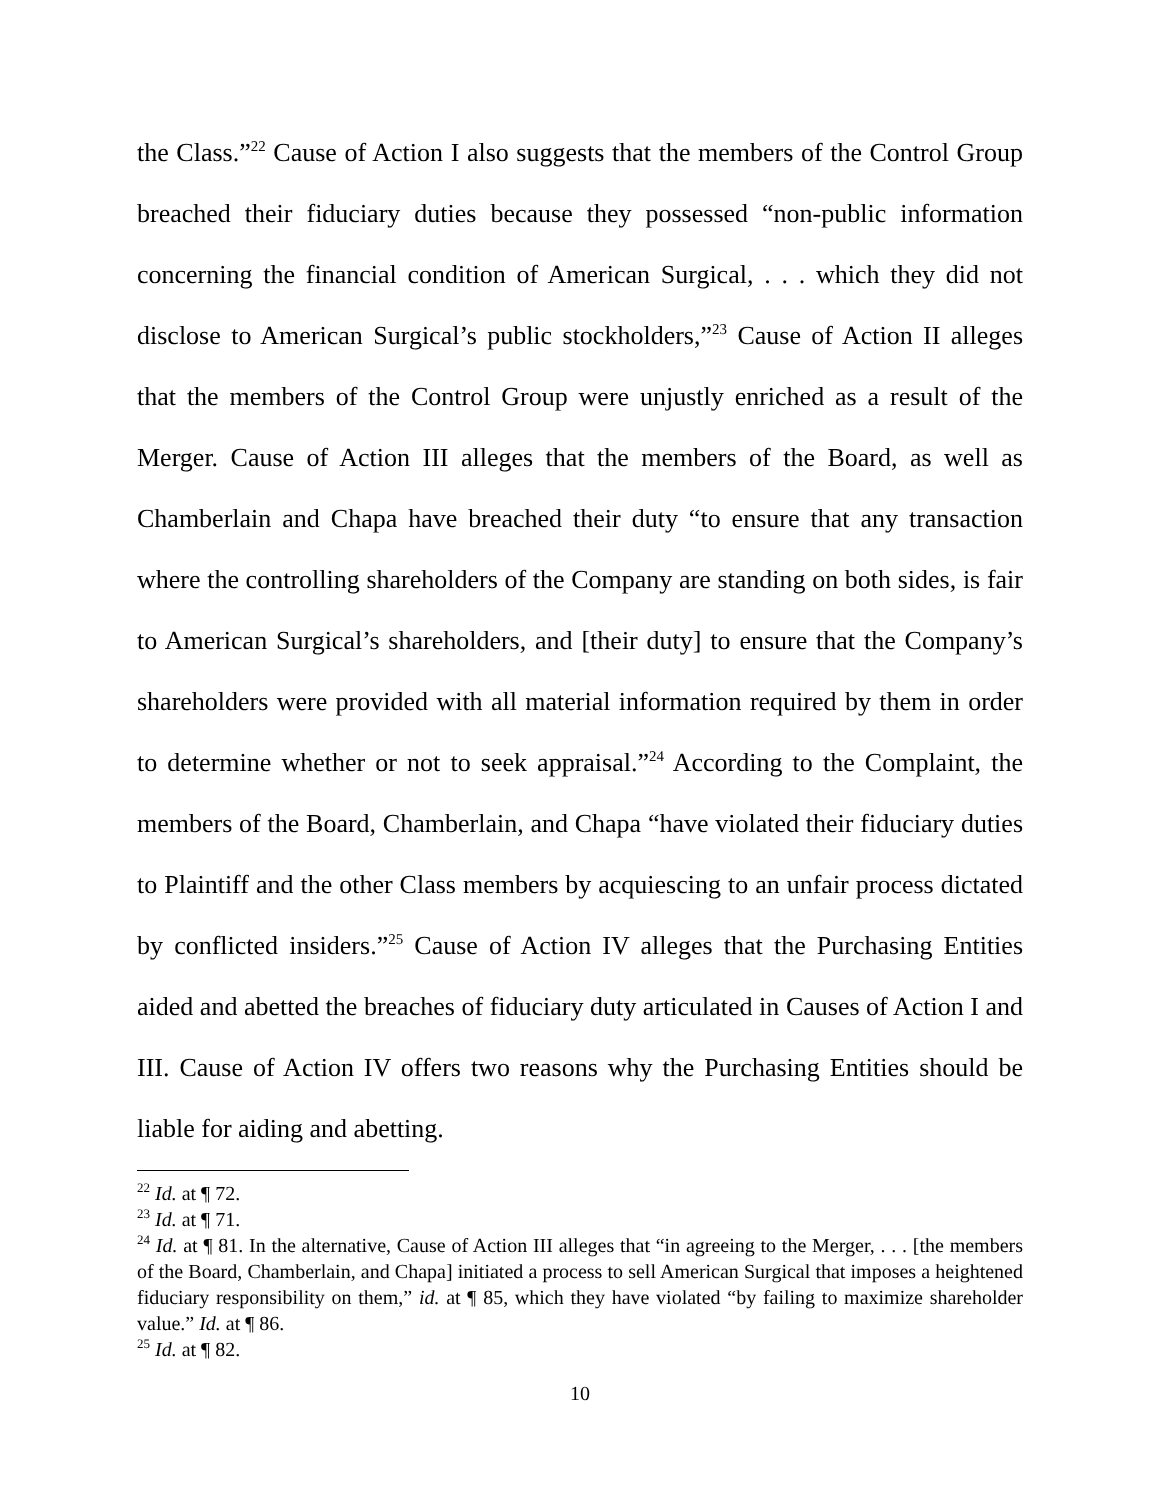the Class.”<sup>22</sup> Cause of Action I also suggests that the members of the Control Group breached their fiduciary duties because they possessed “non-public information concerning the financial condition of American Surgical, . . . which they did not disclose to American Surgical’s public stockholders,”<sup>23</sup> Cause of Action II alleges that the members of the Control Group were unjustly enriched as a result of the Merger. Cause of Action III alleges that the members of the Board, as well as Chamberlain and Chapa have breached their duty “to ensure that any transaction where the controlling shareholders of the Company are standing on both sides, is fair to American Surgical’s shareholders, and [their duty] to ensure that the Company’s shareholders were provided with all material information required by them in order to determine whether or not to seek appraisal.”<sup>24</sup> According to the Complaint, the members of the Board, Chamberlain, and Chapa “have violated their fiduciary duties to Plaintiff and the other Class members by acquiescing to an unfair process dictated by conflicted insiders.”<sup>25</sup> Cause of Action IV alleges that the Purchasing Entities aided and abetted the breaches of fiduciary duty articulated in Causes of Action I and III. Cause of Action IV offers two reasons why the Purchasing Entities should be liable for aiding and abetting.
<sup>22</sup> Id. at ¶ 72.
<sup>23</sup> Id. at ¶ 71.
<sup>24</sup> Id. at ¶ 81. In the alternative, Cause of Action III alleges that “in agreeing to the Merger, . . . [the members of the Board, Chamberlain, and Chapa] initiated a process to sell American Surgical that imposes a heightened fiduciary responsibility on them,” id. at ¶ 85, which they have violated “by failing to maximize shareholder value.” Id. at ¶ 86.
<sup>25</sup> Id. at ¶ 82.
10